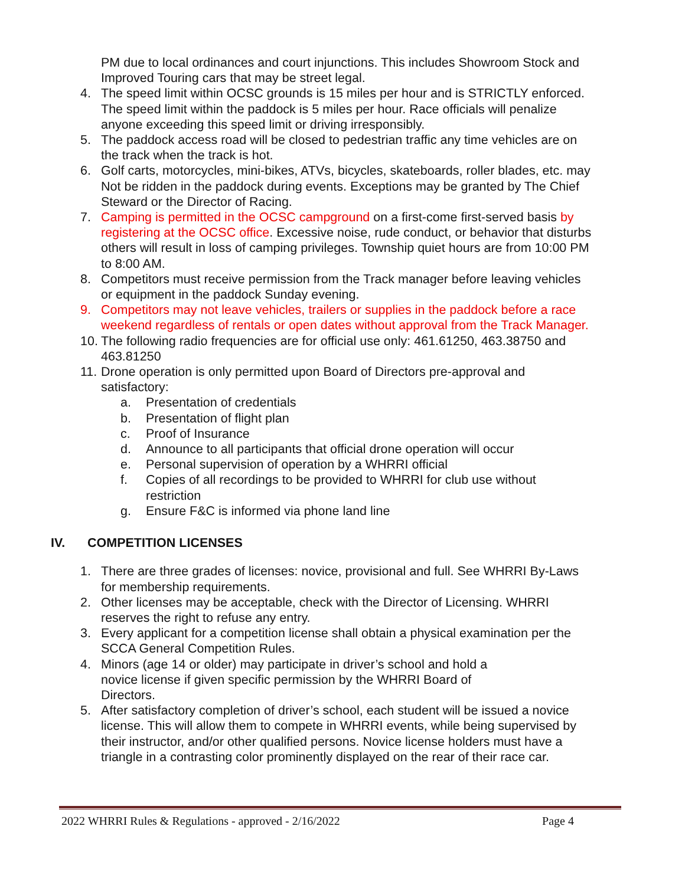PM due to local ordinances and court injunctions. This includes Showroom Stock and Improved Touring cars that may be street legal.
4. The speed limit within OCSC grounds is 15 miles per hour and is STRICTLY enforced. The speed limit within the paddock is 5 miles per hour. Race officials will penalize anyone exceeding this speed limit or driving irresponsibly.
5. The paddock access road will be closed to pedestrian traffic any time vehicles are on the track when the track is hot.
6. Golf carts, motorcycles, mini-bikes, ATVs, bicycles, skateboards, roller blades, etc. may Not be ridden in the paddock during events. Exceptions may be granted by The Chief Steward or the Director of Racing.
7. Camping is permitted in the OCSC campground on a first-come first-served basis by registering at the OCSC office. Excessive noise, rude conduct, or behavior that disturbs others will result in loss of camping privileges. Township quiet hours are from 10:00 PM to 8:00 AM.
8. Competitors must receive permission from the Track manager before leaving vehicles or equipment in the paddock Sunday evening.
9. Competitors may not leave vehicles, trailers or supplies in the paddock before a race weekend regardless of rentals or open dates without approval from the Track Manager.
10. The following radio frequencies are for official use only: 461.61250, 463.38750 and 463.81250
11. Drone operation is only permitted upon Board of Directors pre-approval and satisfactory:
a. Presentation of credentials
b. Presentation of flight plan
c. Proof of Insurance
d. Announce to all participants that official drone operation will occur
e. Personal supervision of operation by a WHRRI official
f. Copies of all recordings to be provided to WHRRI for club use without restriction
g. Ensure F&C is informed via phone land line
IV. COMPETITION LICENSES
1. There are three grades of licenses: novice, provisional and full. See WHRRI By-Laws for membership requirements.
2. Other licenses may be acceptable, check with the Director of Licensing. WHRRI reserves the right to refuse any entry.
3. Every applicant for a competition license shall obtain a physical examination per the SCCA General Competition Rules.
4. Minors (age 14 or older) may participate in driver’s school and hold a novice license if given specific permission by the WHRRI Board of Directors.
5. After satisfactory completion of driver’s school, each student will be issued a novice license. This will allow them to compete in WHRRI events, while being supervised by their instructor, and/or other qualified persons. Novice license holders must have a triangle in a contrasting color prominently displayed on the rear of their race car.
2022 WHRRI Rules & Regulations - approved - 2/16/2022 Page 4